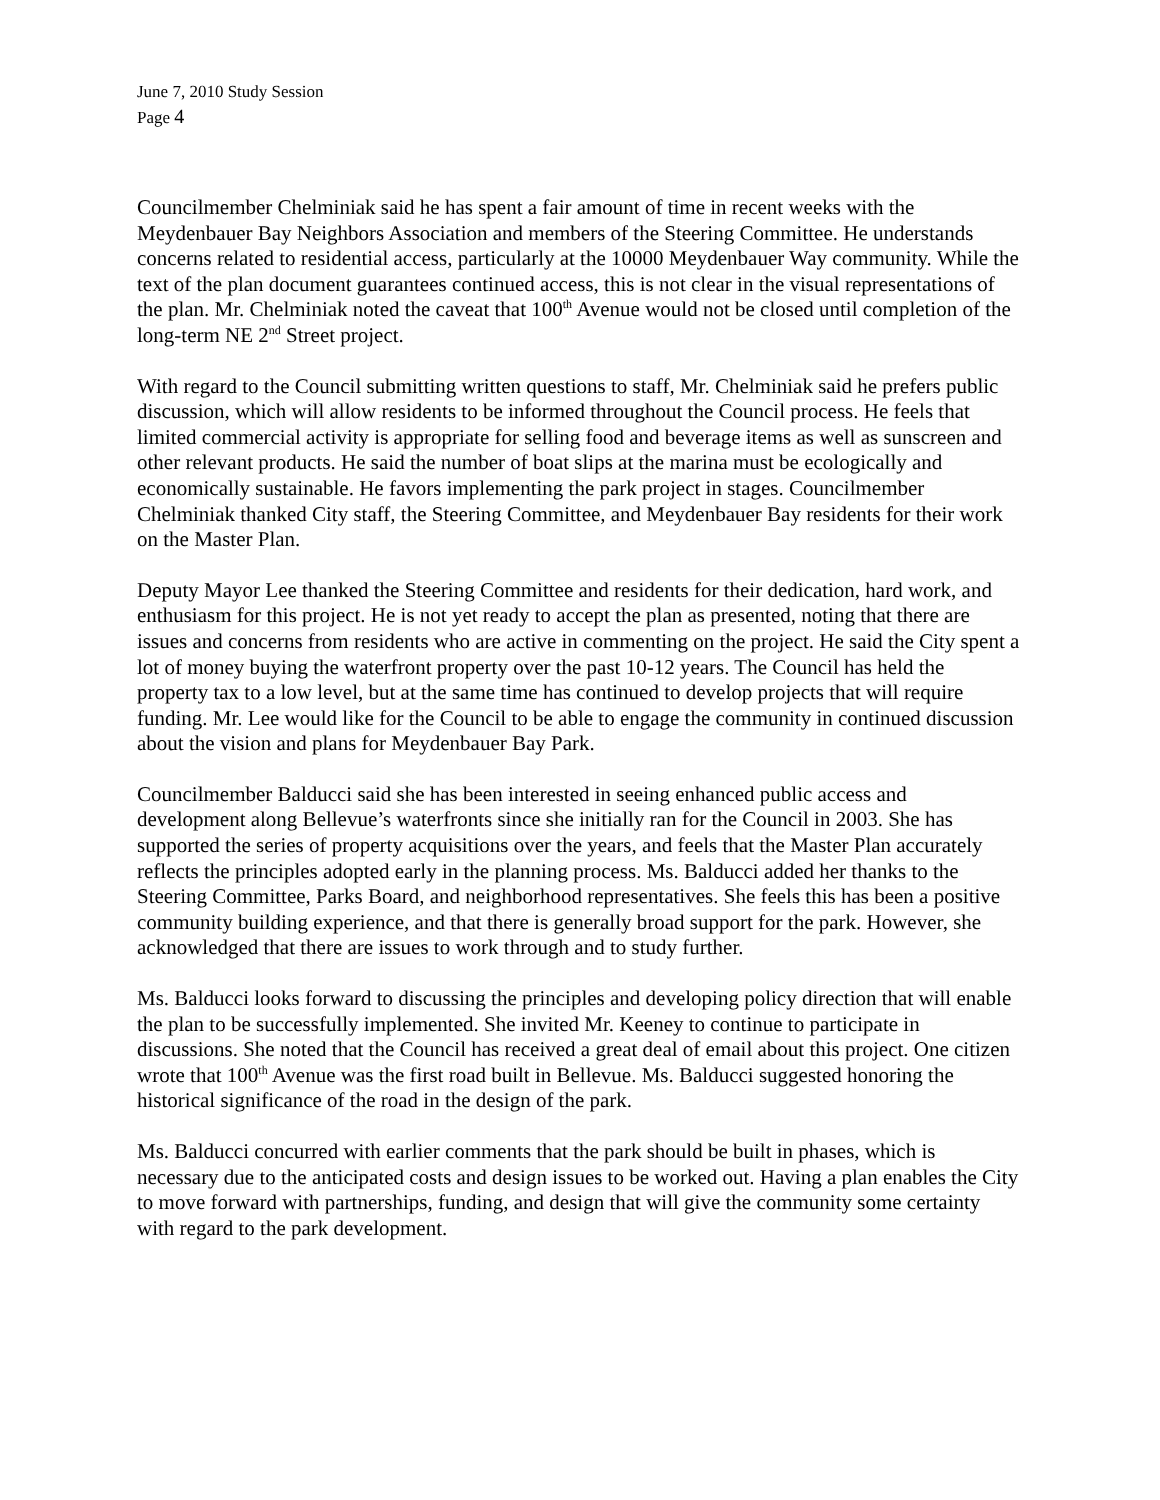June 7, 2010 Study Session
Page 4
Councilmember Chelminiak said he has spent a fair amount of time in recent weeks with the Meydenbauer Bay Neighbors Association and members of the Steering Committee. He understands concerns related to residential access, particularly at the 10000 Meydenbauer Way community. While the text of the plan document guarantees continued access, this is not clear in the visual representations of the plan. Mr. Chelminiak noted the caveat that 100<sup>th</sup> Avenue would not be closed until completion of the long-term NE 2<sup>nd</sup> Street project.
With regard to the Council submitting written questions to staff, Mr. Chelminiak said he prefers public discussion, which will allow residents to be informed throughout the Council process. He feels that limited commercial activity is appropriate for selling food and beverage items as well as sunscreen and other relevant products. He said the number of boat slips at the marina must be ecologically and economically sustainable. He favors implementing the park project in stages. Councilmember Chelminiak thanked City staff, the Steering Committee, and Meydenbauer Bay residents for their work on the Master Plan.
Deputy Mayor Lee thanked the Steering Committee and residents for their dedication, hard work, and enthusiasm for this project. He is not yet ready to accept the plan as presented, noting that there are issues and concerns from residents who are active in commenting on the project. He said the City spent a lot of money buying the waterfront property over the past 10-12 years. The Council has held the property tax to a low level, but at the same time has continued to develop projects that will require funding. Mr. Lee would like for the Council to be able to engage the community in continued discussion about the vision and plans for Meydenbauer Bay Park.
Councilmember Balducci said she has been interested in seeing enhanced public access and development along Bellevue’s waterfronts since she initially ran for the Council in 2003. She has supported the series of property acquisitions over the years, and feels that the Master Plan accurately reflects the principles adopted early in the planning process. Ms. Balducci added her thanks to the Steering Committee, Parks Board, and neighborhood representatives. She feels this has been a positive community building experience, and that there is generally broad support for the park. However, she acknowledged that there are issues to work through and to study further.
Ms. Balducci looks forward to discussing the principles and developing policy direction that will enable the plan to be successfully implemented. She invited Mr. Keeney to continue to participate in discussions. She noted that the Council has received a great deal of email about this project. One citizen wrote that 100<sup>th</sup> Avenue was the first road built in Bellevue. Ms. Balducci suggested honoring the historical significance of the road in the design of the park.
Ms. Balducci concurred with earlier comments that the park should be built in phases, which is necessary due to the anticipated costs and design issues to be worked out. Having a plan enables the City to move forward with partnerships, funding, and design that will give the community some certainty with regard to the park development.